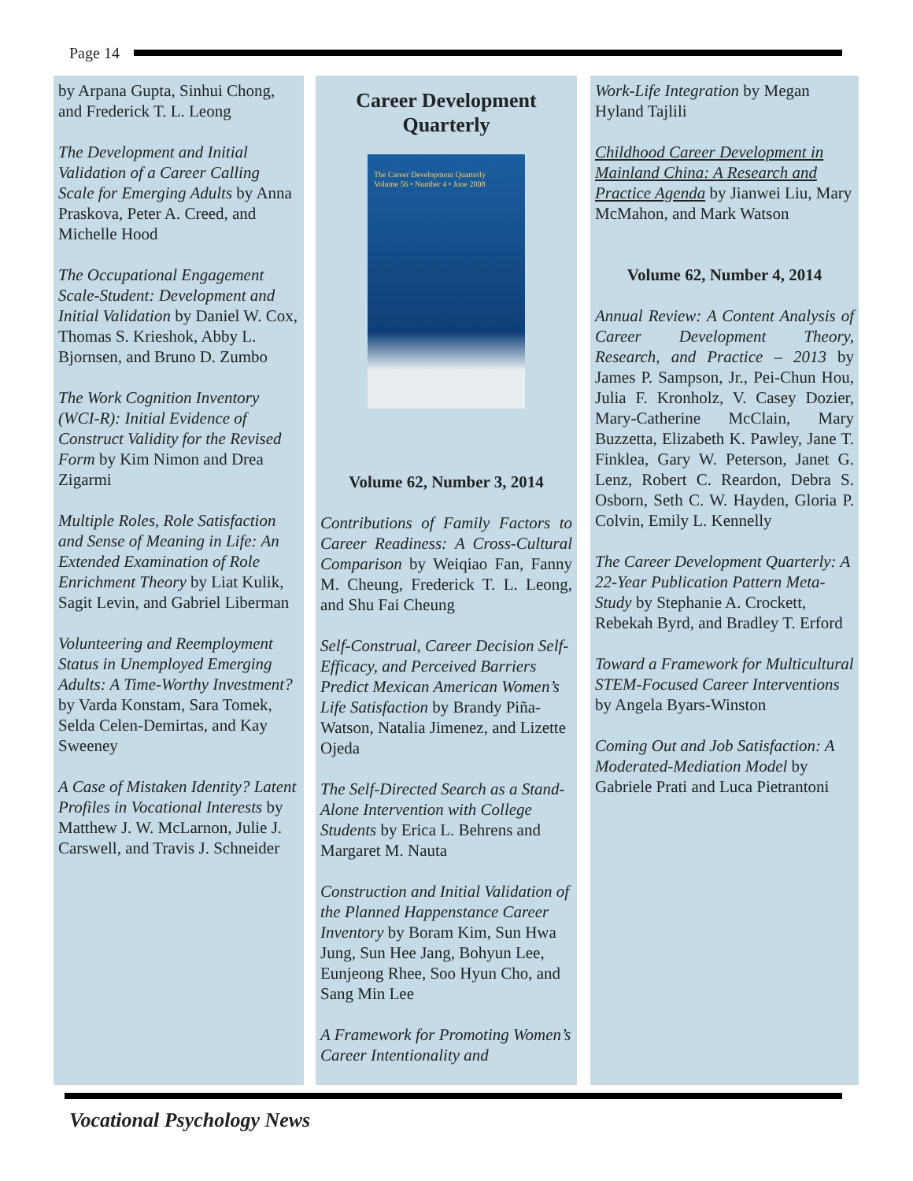Page 14
by Arpana Gupta, Sinhui Chong, and Frederick T. L. Leong
The Development and Initial Validation of a Career Calling Scale for Emerging Adults by Anna Praskova, Peter A. Creed, and Michelle Hood
The Occupational Engagement Scale-Student: Development and Initial Validation by Daniel W. Cox, Thomas S. Krieshok, Abby L. Bjornsen, and Bruno D. Zumbo
The Work Cognition Inventory (WCI-R): Initial Evidence of Construct Validity for the Revised Form by Kim Nimon and Drea Zigarmi
Multiple Roles, Role Satisfaction and Sense of Meaning in Life: An Extended Examination of Role Enrichment Theory by Liat Kulik, Sagit Levin, and Gabriel Liberman
Volunteering and Reemployment Status in Unemployed Emerging Adults: A Time-Worthy Investment? by Varda Konstam, Sara Tomek, Selda Celen-Demirtas, and Kay Sweeney
A Case of Mistaken Identity? Latent Profiles in Vocational Interests by Matthew J. W. McLarnon, Julie J. Carswell, and Travis J. Schneider
Career Development Quarterly
The Career Development Quarterly
Volume 56 • Number 4 • June 2008
Volume 62, Number 3, 2014
Contributions of Family Factors to Career Readiness: A Cross-Cultural Comparison by Weiqiao Fan, Fanny M. Cheung, Frederick T. L. Leong, and Shu Fai Cheung
Self-Construal, Career Decision Self-Efficacy, and Perceived Barriers Predict Mexican American Women’s Life Satisfaction by Brandy Piña-Watson, Natalia Jimenez, and Lizette Ojeda
The Self-Directed Search as a Stand-Alone Intervention with College Students by Erica L. Behrens and Margaret M. Nauta
Construction and Initial Validation of the Planned Happenstance Career Inventory by Boram Kim, Sun Hwa Jung, Sun Hee Jang, Bohyun Lee, Eunjeong Rhee, Soo Hyun Cho, and Sang Min Lee
A Framework for Promoting Women’s Career Intentionality and
Work-Life Integration by Megan Hyland Tajlili
Childhood Career Development in Mainland China: A Research and Practice Agenda by Jianwei Liu, Mary McMahon, and Mark Watson
Volume 62, Number 4, 2014
Annual Review: A Content Analysis of Career Development Theory, Research, and Practice – 2013 by James P. Sampson, Jr., Pei-Chun Hou, Julia F. Kronholz, V. Casey Dozier, Mary-Catherine McClain, Mary Buzzetta, Elizabeth K. Pawley, Jane T. Finklea, Gary W. Peterson, Janet G. Lenz, Robert C. Reardon, Debra S. Osborn, Seth C. W. Hayden, Gloria P. Colvin, Emily L. Kennelly
The Career Development Quarterly: A 22-Year Publication Pattern Meta-Study by Stephanie A. Crockett, Rebekah Byrd, and Bradley T. Erford
Toward a Framework for Multicultural STEM-Focused Career Interventions by Angela Byars-Winston
Coming Out and Job Satisfaction: A Moderated-Mediation Model by Gabriele Prati and Luca Pietrantoni
Vocational Psychology News